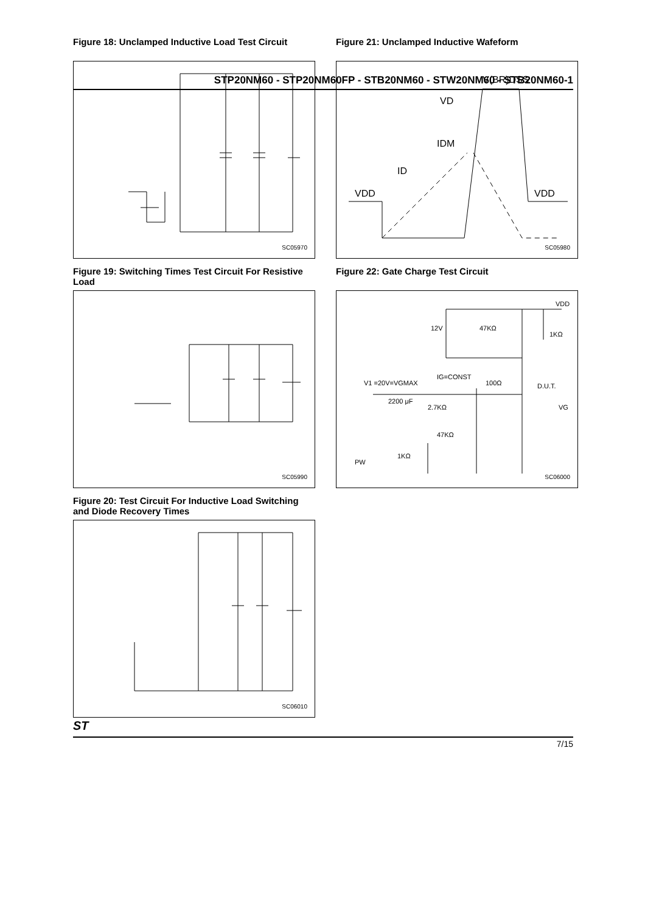STP20NM60 - STP20NM60FP - STB20NM60 - STW20NM60 - STB20NM60-1
Figure 18: Unclamped Inductive Load Test Circuit
SC05970
Figure 19: Switching Times Test Circuit For Resistive Load
SC05990
Figure 20: Test Circuit For Inductive Load Switching and Diode Recovery Times
SC06010
Figure 21: Unclamped Inductive Wafeform
V(BR)DSS
VD
IDM
ID
VDD
VDD
SC05980
Figure 22: Gate Charge Test Circuit
12V
47KΩ
1KΩ
V1 =20V=VGMAX
IG=CONST
100Ω
D.U.T.
VG
2200 μF
2.7KΩ
47KΩ
1KΩ
PW
VDD
SC06000
ST
7/15